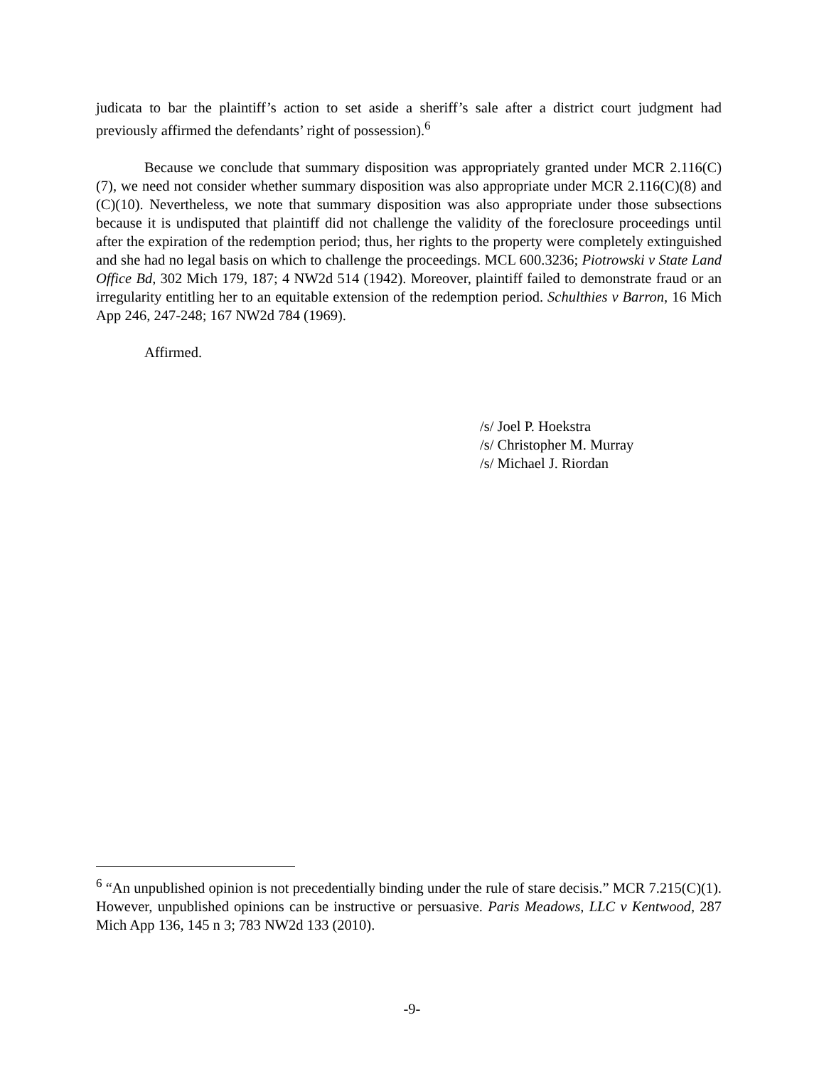judicata to bar the plaintiff’s action to set aside a sheriff’s sale after a district court judgment had previously affirmed the defendants’ right of possession).<sup>6</sup>
Because we conclude that summary disposition was appropriately granted under MCR 2.116(C)(7), we need not consider whether summary disposition was also appropriate under MCR 2.116(C)(8) and (C)(10). Nevertheless, we note that summary disposition was also appropriate under those subsections because it is undisputed that plaintiff did not challenge the validity of the foreclosure proceedings until after the expiration of the redemption period; thus, her rights to the property were completely extinguished and she had no legal basis on which to challenge the proceedings. MCL 600.3236; Piotrowski v State Land Office Bd, 302 Mich 179, 187; 4 NW2d 514 (1942). Moreover, plaintiff failed to demonstrate fraud or an irregularity entitling her to an equitable extension of the redemption period. Schulthies v Barron, 16 Mich App 246, 247-248; 167 NW2d 784 (1969).
Affirmed.
/s/ Joel P. Hoekstra
/s/ Christopher M. Murray
/s/ Michael J. Riordan
<sup>6</sup> “An unpublished opinion is not precedentially binding under the rule of stare decisis.” MCR 7.215(C)(1). However, unpublished opinions can be instructive or persuasive. Paris Meadows, LLC v Kentwood, 287 Mich App 136, 145 n 3; 783 NW2d 133 (2010).
-9-